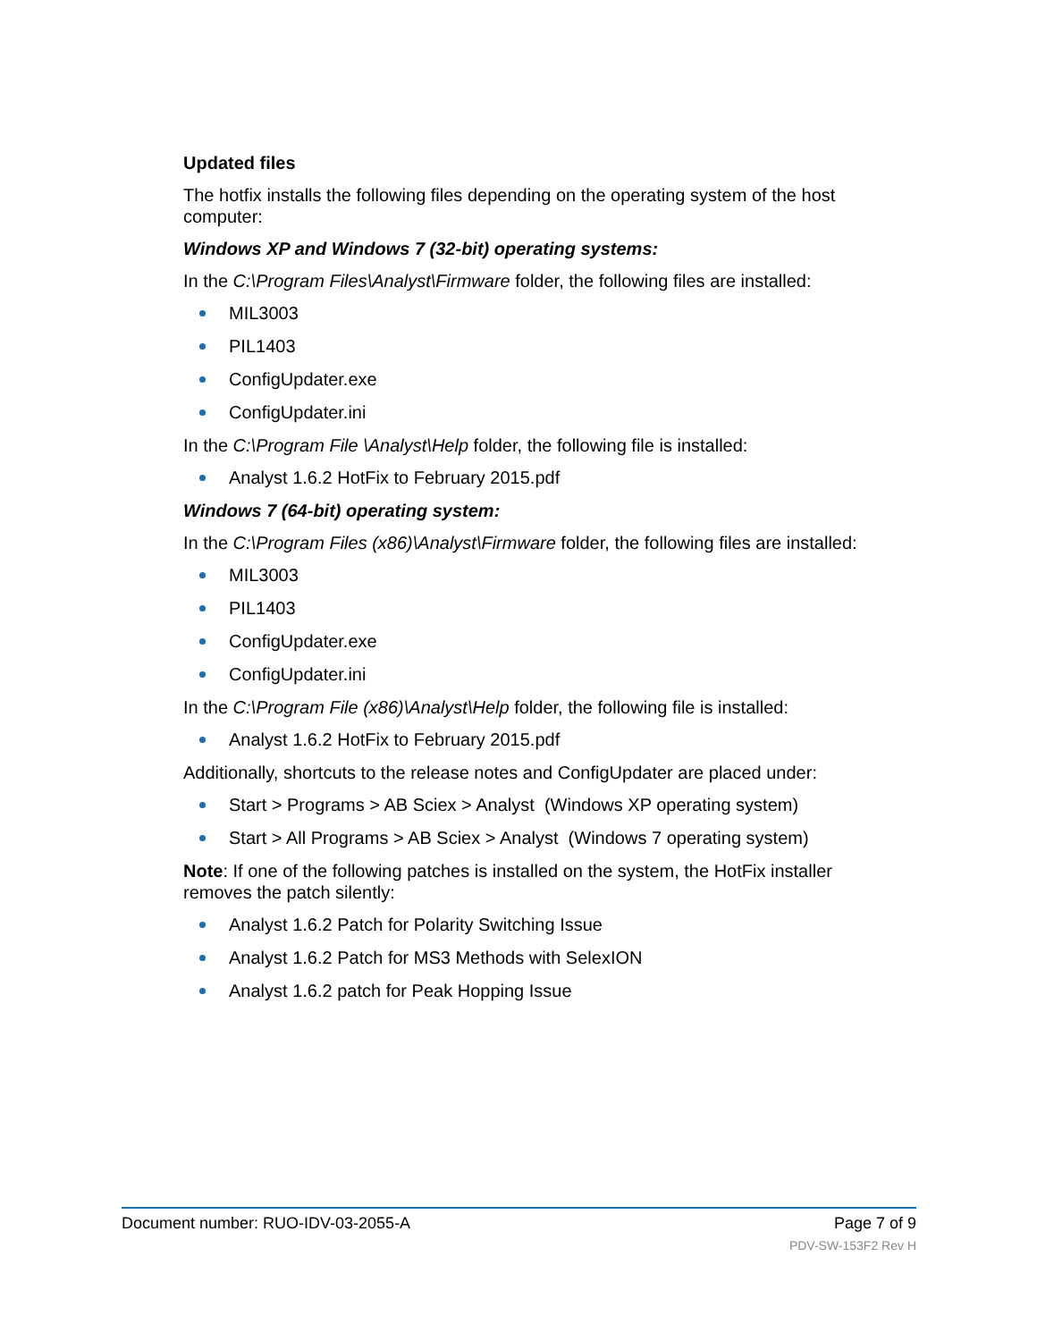Updated files
The hotfix installs the following files depending on the operating system of the host computer:
Windows XP and Windows 7 (32-bit) operating systems:
In the C:\Program Files\Analyst\Firmware folder, the following files are installed:
MIL3003
PIL1403
ConfigUpdater.exe
ConfigUpdater.ini
In the C:\Program File \Analyst\Help folder, the following file is installed:
Analyst 1.6.2 HotFix to February 2015.pdf
Windows 7 (64-bit) operating system:
In the C:\Program Files (x86)\Analyst\Firmware folder, the following files are installed:
MIL3003
PIL1403
ConfigUpdater.exe
ConfigUpdater.ini
In the C:\Program File (x86)\Analyst\Help folder, the following file is installed:
Analyst 1.6.2 HotFix to February 2015.pdf
Additionally, shortcuts to the release notes and ConfigUpdater are placed under:
Start > Programs > AB Sciex > Analyst (Windows XP operating system)
Start > All Programs > AB Sciex > Analyst (Windows 7 operating system)
Note: If one of the following patches is installed on the system, the HotFix installer removes the patch silently:
Analyst 1.6.2 Patch for Polarity Switching Issue
Analyst 1.6.2 Patch for MS3 Methods with SelexION
Analyst 1.6.2 patch for Peak Hopping Issue
Document number: RUO-IDV-03-2055-A Page 7 of 9
PDV-SW-153F2 Rev H